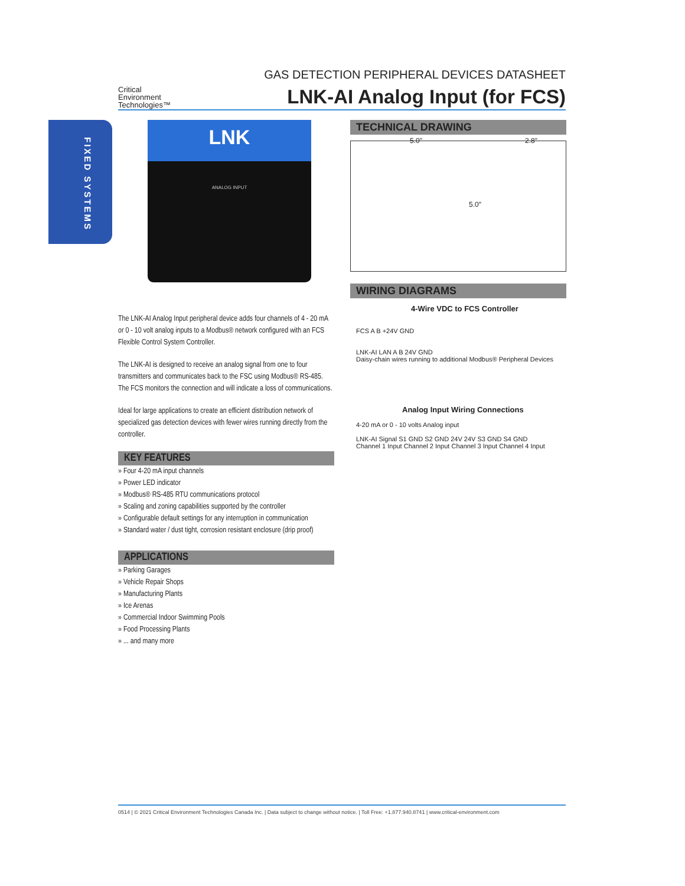FIXED SYSTEMS
Critical
Environment
Technologies™
GAS DETECTION PERIPHERAL DEVICES DATASHEET
LNK-AI Analog Input (for FCS)
LNK
ANALOG INPUT
The LNK-AI Analog Input peripheral device adds four channels of 4 - 20 mA or 0 - 10 volt analog inputs to a Modbus® network configured with an FCS Flexible Control System Controller.
The LNK-AI is designed to receive an analog signal from one to four transmitters and communicates back to the FSC using Modbus® RS-485. The FCS monitors the connection and will indicate a loss of communications.
Ideal for large applications to create an efficient distribution network of specialized gas detection devices with fewer wires running directly from the controller.
KEY FEATURES
» Four 4-20 mA input channels
» Power LED indicator
» Modbus® RS-485 RTU communications protocol
» Scaling and zoning capabilities supported by the controller
» Configurable default settings for any interruption in communication
» Standard water / dust tight, corrosion resistant enclosure (drip proof)
APPLICATIONS
» Parking Garages
» Vehicle Repair Shops
» Manufacturing Plants
» Ice Arenas
» Commercial Indoor Swimming Pools
» Food Processing Plants
» ... and many more
TECHNICAL DRAWING
5.0″ 2.8″
5.0″
WIRING DIAGRAMS
4-Wire VDC to FCS Controller
FCS A B +24V GND
LNK-AI LAN A B 24V GND
Daisy-chain wires running to additional Modbus® Peripheral Devices
Analog Input Wiring Connections
4-20 mA or 0 - 10 volts Analog input
LNK-AI Signal S1 GND S2 GND 24V 24V S3 GND S4 GND
Channel 1 Input Channel 2 Input Channel 3 Input Channel 4 Input
0514 | © 2021 Critical Environment Technologies Canada Inc. | Data subject to change without notice. | Toll Free: +1.877.940.8741 | www.critical-environment.com